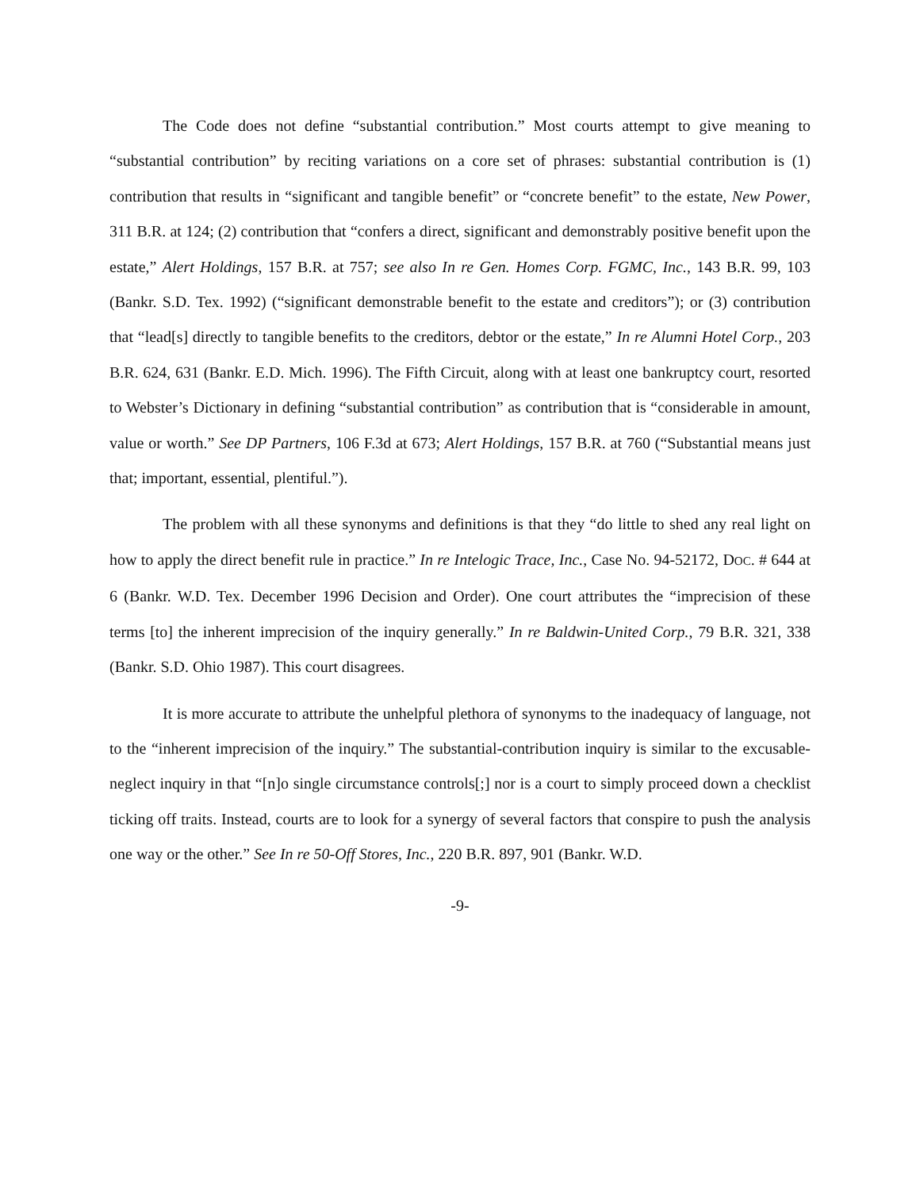The Code does not define “substantial contribution.” Most courts attempt to give meaning to “substantial contribution” by reciting variations on a core set of phrases: substantial contribution is (1) contribution that results in “significant and tangible benefit” or “concrete benefit” to the estate, New Power, 311 B.R. at 124; (2) contribution that “confers a direct, significant and demonstrably positive benefit upon the estate,” Alert Holdings, 157 B.R. at 757; see also In re Gen. Homes Corp. FGMC, Inc., 143 B.R. 99, 103 (Bankr. S.D. Tex. 1992) (“significant demonstrable benefit to the estate and creditors”); or (3) contribution that “lead[s] directly to tangible benefits to the creditors, debtor or the estate,” In re Alumni Hotel Corp., 203 B.R. 624, 631 (Bankr. E.D. Mich. 1996). The Fifth Circuit, along with at least one bankruptcy court, resorted to Webster’s Dictionary in defining “substantial contribution” as contribution that is “considerable in amount, value or worth.” See DP Partners, 106 F.3d at 673; Alert Holdings, 157 B.R. at 760 (“Substantial means just that; important, essential, plentiful.”).
The problem with all these synonyms and definitions is that they “do little to shed any real light on how to apply the direct benefit rule in practice.” In re Intelogic Trace, Inc., Case No. 94-52172, DOC. # 644 at 6 (Bankr. W.D. Tex. December 1996 Decision and Order). One court attributes the “imprecision of these terms [to] the inherent imprecision of the inquiry generally.” In re Baldwin-United Corp., 79 B.R. 321, 338 (Bankr. S.D. Ohio 1987). This court disagrees.
It is more accurate to attribute the unhelpful plethora of synonyms to the inadequacy of language, not to the “inherent imprecision of the inquiry.” The substantial-contribution inquiry is similar to the excusable-neglect inquiry in that “[n]o single circumstance controls[;] nor is a court to simply proceed down a checklist ticking off traits. Instead, courts are to look for a synergy of several factors that conspire to push the analysis one way or the other.” See In re 50-Off Stores, Inc., 220 B.R. 897, 901 (Bankr. W.D.
-9-